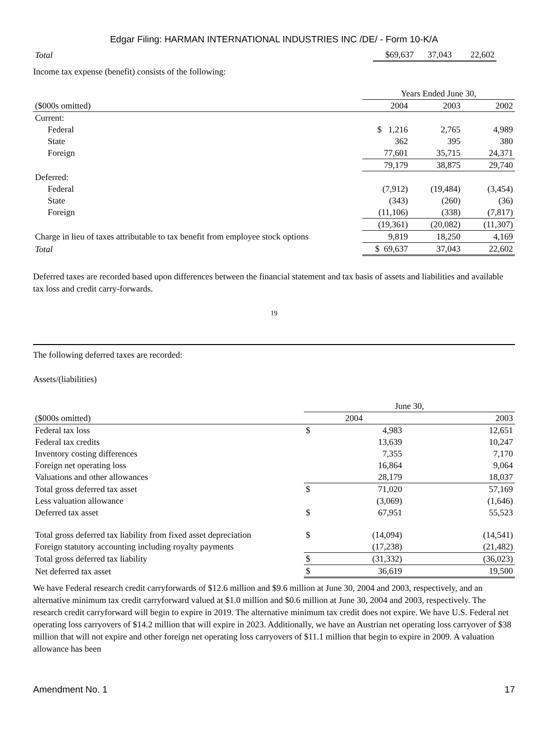Edgar Filing: HARMAN INTERNATIONAL INDUSTRIES INC /DE/ - Form 10-K/A
| Total | $69,637 | 37,043 | 22,602 | |
Income tax expense (benefit) consists of the following:
| | Years Ended June 30, | | |
| ($000s omitted) | 2004 | 2003 | 2002 |
| Current: | | | |
| Federal | $ 1,216 | 2,765 | 4,989 |
| State | 362 | 395 | 380 |
| Foreign | 77,601 | 35,715 | 24,371 |
| | 79,179 | 38,875 | 29,740 |
| Deferred: | | | |
| Federal | (7,912) | (19,484) | (3,454) |
| State | (343) | (260) | (36) |
| Foreign | (11,106) | (338) | (7,817) |
| | (19,361) | (20,082) | (11,307) |
| Charge in lieu of taxes attributable to tax benefit from employee stock options | 9,819 | 18,250 | 4,169 |
| Total | $ 69,637 | 37,043 | 22,602 |
Deferred taxes are recorded based upon differences between the financial statement and tax basis of assets and liabilities and available tax loss and credit carry-forwards.
19
The following deferred taxes are recorded:
Assets/(liabilities)
| | June 30, | | |
| ($000s omitted) | 2004 | | 2003 |
| Federal tax loss | $ | 4,983 | 12,651 |
| Federal tax credits | | 13,639 | 10,247 |
| Inventory costing differences | | 7,355 | 7,170 |
| Foreign net operating loss | | 16,864 | 9,064 |
| Valuations and other allowances | | 28,179 | 18,037 |
| Total gross deferred tax asset | $ | 71,020 | 57,169 |
| Less valuation allowance | | (3,069) | (1,646) |
| Deferred tax asset | $ | 67,951 | 55,523 |
| Total gross deferred tax liability from fixed asset depreciation | $ | (14,094) | (14,541) |
| Foreign statutory accounting including royalty payments | | (17,238) | (21,482) |
| Total gross deferred tax liability | $ | (31,332) | (36,023) |
| Net deferred tax asset | $ | 36,619 | 19,500 |
We have Federal research credit carryforwards of $12.6 million and $9.6 million at June 30, 2004 and 2003, respectively, and an alternative minimum tax credit carryforward valued at $1.0 million and $0.6 million at June 30, 2004 and 2003, respectively. The research credit carryforward will begin to expire in 2019. The alternative minimum tax credit does not expire. We have U.S. Federal net operating loss carryovers of $14.2 million that will expire in 2023. Additionally, we have an Austrian net operating loss carryover of $38 million that will not expire and other foreign net operating loss carryovers of $11.1 million that begin to expire in 2009. A valuation allowance has been
Amendment No. 1 17